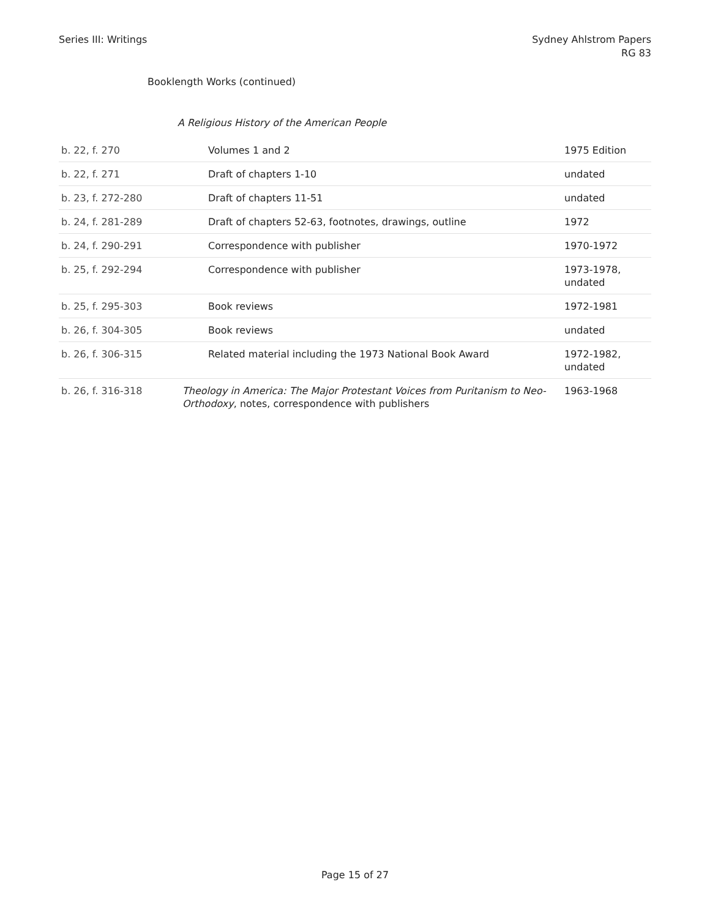Series III: Writings Sydney Ahlstrom Papers
RG 83
Booklength Works (continued)
A Religious History of the American People
| b. 22, f. 270 | Volumes 1 and 2 | 1975 Edition |
| b. 22, f. 271 | Draft of chapters 1-10 | undated |
| b. 23, f. 272-280 | Draft of chapters 11-51 | undated |
| b. 24, f. 281-289 | Draft of chapters 52-63, footnotes, drawings, outline | 1972 |
| b. 24, f. 290-291 | Correspondence with publisher | 1970-1972 |
| b. 25, f. 292-294 | Correspondence with publisher | 1973-1978, undated |
| b. 25, f. 295-303 | Book reviews | 1972-1981 |
| b. 26, f. 304-305 | Book reviews | undated |
| b. 26, f. 306-315 | Related material including the 1973 National Book Award | 1972-1982, undated |
| b. 26, f. 316-318 | Theology in America: The Major Protestant Voices from Puritanism to Neo-Orthodoxy , notes, correspondence with publishers | 1963-1968 |
Page 15 of 27